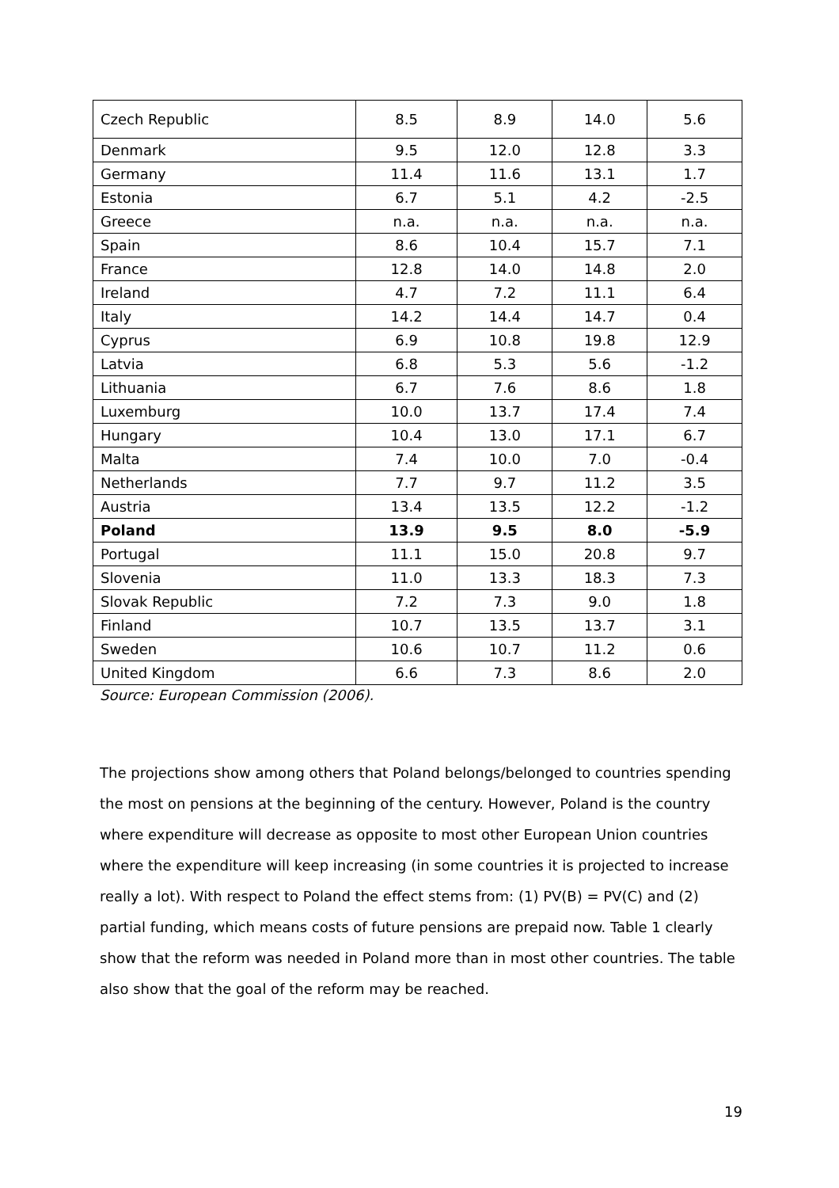| Czech Republic | 8.5 | 8.9 | 14.0 | 5.6 |
| Denmark | 9.5 | 12.0 | 12.8 | 3.3 |
| Germany | 11.4 | 11.6 | 13.1 | 1.7 |
| Estonia | 6.7 | 5.1 | 4.2 | -2.5 |
| Greece | n.a. | n.a. | n.a. | n.a. |
| Spain | 8.6 | 10.4 | 15.7 | 7.1 |
| France | 12.8 | 14.0 | 14.8 | 2.0 |
| Ireland | 4.7 | 7.2 | 11.1 | 6.4 |
| Italy | 14.2 | 14.4 | 14.7 | 0.4 |
| Cyprus | 6.9 | 10.8 | 19.8 | 12.9 |
| Latvia | 6.8 | 5.3 | 5.6 | -1.2 |
| Lithuania | 6.7 | 7.6 | 8.6 | 1.8 |
| Luxemburg | 10.0 | 13.7 | 17.4 | 7.4 |
| Hungary | 10.4 | 13.0 | 17.1 | 6.7 |
| Malta | 7.4 | 10.0 | 7.0 | -0.4 |
| Netherlands | 7.7 | 9.7 | 11.2 | 3.5 |
| Austria | 13.4 | 13.5 | 12.2 | -1.2 |
| Poland | 13.9 | 9.5 | 8.0 | -5.9 |
| Portugal | 11.1 | 15.0 | 20.8 | 9.7 |
| Slovenia | 11.0 | 13.3 | 18.3 | 7.3 |
| Slovak Republic | 7.2 | 7.3 | 9.0 | 1.8 |
| Finland | 10.7 | 13.5 | 13.7 | 3.1 |
| Sweden | 10.6 | 10.7 | 11.2 | 0.6 |
| United Kingdom | 6.6 | 7.3 | 8.6 | 2.0 |
Source: European Commission (2006).
The projections show among others that Poland belongs/belonged to countries spending the most on pensions at the beginning of the century. However, Poland is the country where expenditure will decrease as opposite to most other European Union countries where the expenditure will keep increasing (in some countries it is projected to increase really a lot). With respect to Poland the effect stems from: (1) PV(B) = PV(C) and (2) partial funding, which means costs of future pensions are prepaid now. Table 1 clearly show that the reform was needed in Poland more than in most other countries. The table also show that the goal of the reform may be reached.
19